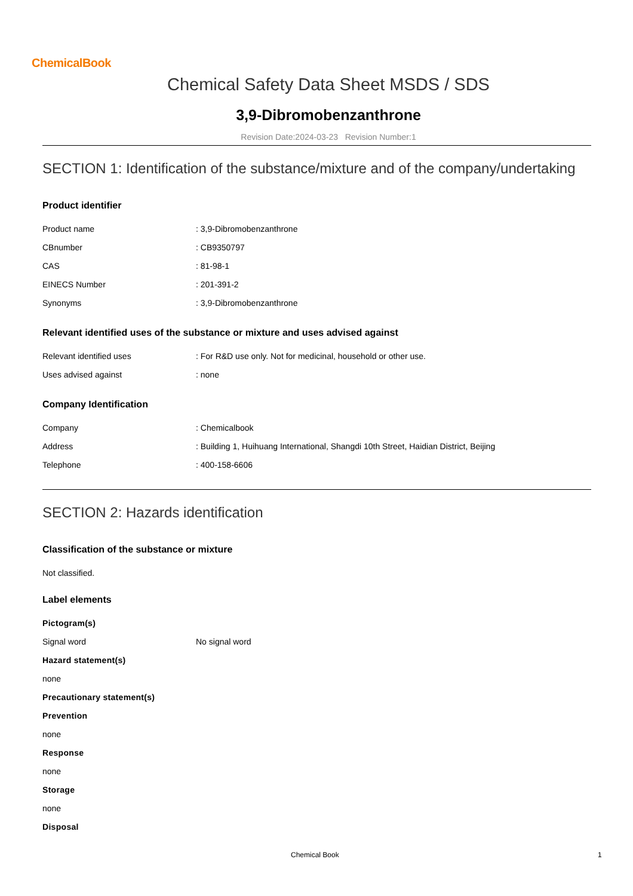ChemicalBook
Chemical Safety Data Sheet MSDS / SDS
3,9-Dibromobenzanthrone
Revision Date:2024-03-23 Revision Number:1
SECTION 1: Identification of the substance/mixture and of the company/undertaking
Product identifier
| Product name | : 3,9-Dibromobenzanthrone |
| CBnumber | : CB9350797 |
| CAS | : 81-98-1 |
| EINECS Number | : 201-391-2 |
| Synonyms | : 3,9-Dibromobenzanthrone |
Relevant identified uses of the substance or mixture and uses advised against
| Relevant identified uses | : For R&D use only. Not for medicinal, household or other use. |
| Uses advised against | : none |
Company Identification
| Company | : Chemicalbook |
| Address | : Building 1, Huihuang International, Shangdi 10th Street, Haidian District, Beijing |
| Telephone | : 400-158-6606 |
SECTION 2: Hazards identification
Classification of the substance or mixture
Not classified.
Label elements
Pictogram(s)
| Signal word | No signal word |
Hazard statement(s)
none
Precautionary statement(s)
Prevention
none
Response
none
Storage
none
Disposal
Chemical Book 1